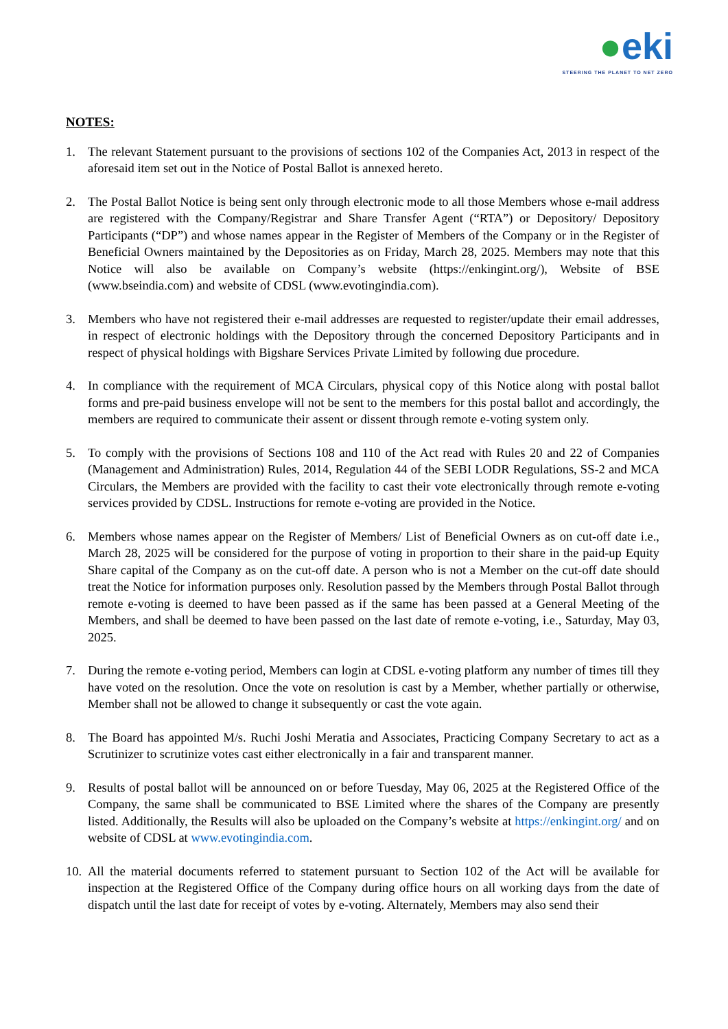●eki
STEERING THE PLANET TO NET ZERO
NOTES:
1. The relevant Statement pursuant to the provisions of sections 102 of the Companies Act, 2013 in respect of the aforesaid item set out in the Notice of Postal Ballot is annexed hereto.
2. The Postal Ballot Notice is being sent only through electronic mode to all those Members whose e-mail address are registered with the Company/Registrar and Share Transfer Agent (“RTA”) or Depository/ Depository Participants (“DP”) and whose names appear in the Register of Members of the Company or in the Register of Beneficial Owners maintained by the Depositories as on Friday, March 28, 2025. Members may note that this Notice will also be available on Company’s website (https://enkingint.org/), Website of BSE (www.bseindia.com) and website of CDSL (www.evotingindia.com).
3. Members who have not registered their e-mail addresses are requested to register/update their email addresses, in respect of electronic holdings with the Depository through the concerned Depository Participants and in respect of physical holdings with Bigshare Services Private Limited by following due procedure.
4. In compliance with the requirement of MCA Circulars, physical copy of this Notice along with postal ballot forms and pre-paid business envelope will not be sent to the members for this postal ballot and accordingly, the members are required to communicate their assent or dissent through remote e-voting system only.
5. To comply with the provisions of Sections 108 and 110 of the Act read with Rules 20 and 22 of Companies (Management and Administration) Rules, 2014, Regulation 44 of the SEBI LODR Regulations, SS-2 and MCA Circulars, the Members are provided with the facility to cast their vote electronically through remote e-voting services provided by CDSL. Instructions for remote e-voting are provided in the Notice.
6. Members whose names appear on the Register of Members/ List of Beneficial Owners as on cut-off date i.e., March 28, 2025 will be considered for the purpose of voting in proportion to their share in the paid-up Equity Share capital of the Company as on the cut-off date. A person who is not a Member on the cut-off date should treat the Notice for information purposes only. Resolution passed by the Members through Postal Ballot through remote e-voting is deemed to have been passed as if the same has been passed at a General Meeting of the Members, and shall be deemed to have been passed on the last date of remote e-voting, i.e., Saturday, May 03, 2025.
7. During the remote e-voting period, Members can login at CDSL e-voting platform any number of times till they have voted on the resolution. Once the vote on resolution is cast by a Member, whether partially or otherwise, Member shall not be allowed to change it subsequently or cast the vote again.
8. The Board has appointed M/s. Ruchi Joshi Meratia and Associates, Practicing Company Secretary to act as a Scrutinizer to scrutinize votes cast either electronically in a fair and transparent manner.
9. Results of postal ballot will be announced on or before Tuesday, May 06, 2025 at the Registered Office of the Company, the same shall be communicated to BSE Limited where the shares of the Company are presently listed. Additionally, the Results will also be uploaded on the Company’s website at https://enkingint.org/ and on website of CDSL at www.evotingindia.com.
10.
All the material documents referred to statement pursuant to Section 102 of the Act will be available for inspection at the Registered Office of the Company during office hours on all working days from the date of dispatch until the last date for receipt of votes by e-voting. Alternately, Members may also send their